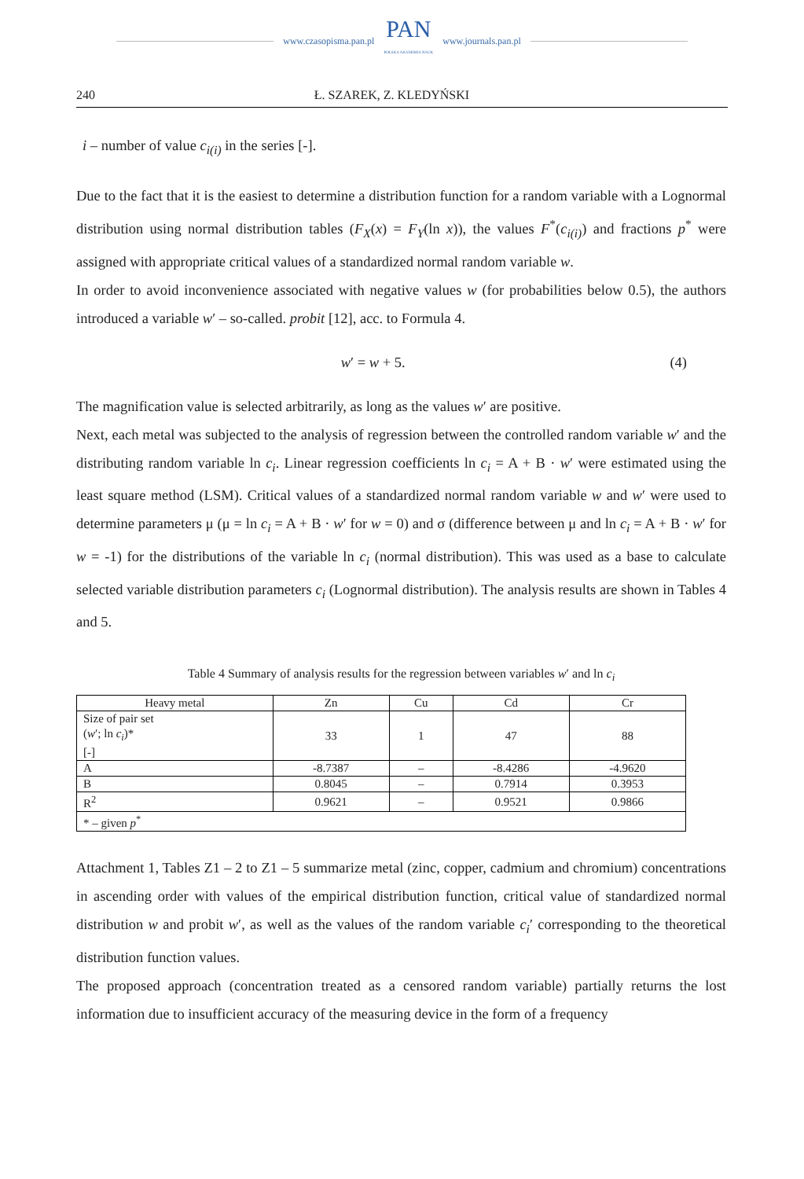www.czasopisma.pan.pl
PAN
POLSKA AKADEMIA NAUK
www.journals.pan.pl
240 Ł. SZAREK, Z. KLEDYŃSKI
i – number of value c<sub>i(i)</sub> in the series [-].
Due to the fact that it is the easiest to determine a distribution function for a random variable with a Lognormal distribution using normal distribution tables (F<sub>X</sub>(x) = F<sub>Y</sub>(ln x)), the values F<sup>*</sup>(c<sub>i(i)</sub>) and fractions p<sup>*</sup> were assigned with appropriate critical values of a standardized normal random variable w.
In order to avoid inconvenience associated with negative values w (for probabilities below 0.5), the authors introduced a variable w′ – so-called. probit [12], acc. to Formula 4.
w′ = w + 5. (4)
The magnification value is selected arbitrarily, as long as the values w′ are positive.
Next, each metal was subjected to the analysis of regression between the controlled random variable w′ and the distributing random variable ln c<sub>i</sub>. Linear regression coefficients ln c<sub>i</sub> = A + B · w′ were estimated using the least square method (LSM). Critical values of a standardized normal random variable w and w′ were used to determine parameters μ (μ = ln c<sub>i</sub> = A + B · w′ for w = 0) and σ (difference between μ and ln c<sub>i</sub> = A + B · w′ for w = -1) for the distributions of the variable ln c<sub>i</sub> (normal distribution). This was used as a base to calculate selected variable distribution parameters c<sub>i</sub> (Lognormal distribution). The analysis results are shown in Tables 4 and 5.
Table 4 Summary of analysis results for the regression between variables w′ and ln c<sub>i</sub>
| Heavy metal | Zn | Cu | Cd | Cr |
| --- | --- | --- | --- | --- |
| Size of pair set ( w ′; ln c<sub>i</sub> )* [-] | 33 | 1 | 47 | 88 |
| A | -8.7387 | – | -8.4286 | -4.9620 |
| B | 0.8045 | – | 0.7914 | 0.3953 |
| R<sup>2</sup> | 0.9621 | – | 0.9521 | 0.9866 |
| * – given p<sup>*</sup> | | | | |
Attachment 1, Tables Z1 – 2 to Z1 – 5 summarize metal (zinc, copper, cadmium and chromium) concentrations in ascending order with values of the empirical distribution function, critical value of standardized normal distribution w and probit w′, as well as the values of the random variable c<sub>i</sub>′ corresponding to the theoretical distribution function values.
The proposed approach (concentration treated as a censored random variable) partially returns the lost information due to insufficient accuracy of the measuring device in the form of a frequency